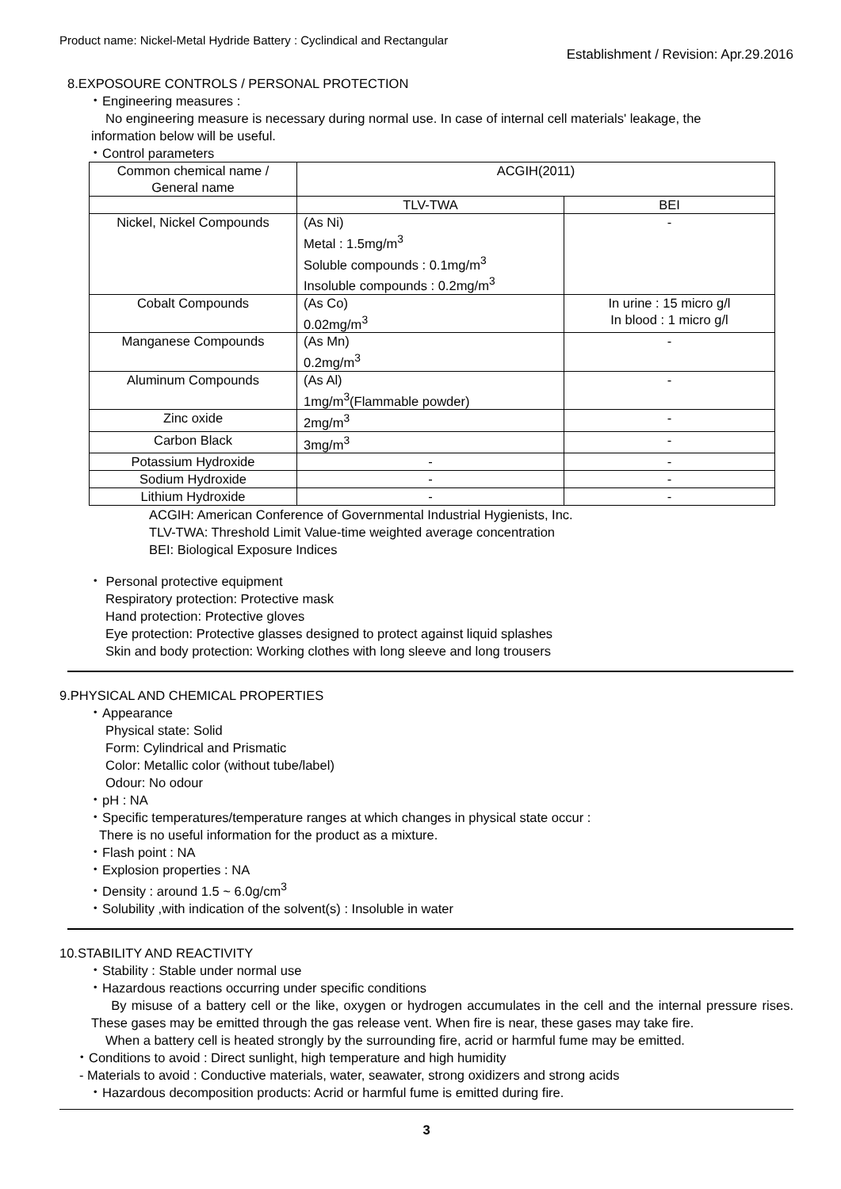Product name: Nickel-Metal Hydride Battery : Cyclindical and Rectangular
Establishment / Revision: Apr.29.2016
8.EXPOSOURE CONTROLS / PERSONAL PROTECTION
・Engineering measures :
No engineering measure is necessary during normal use. In case of internal cell materials' leakage, the
information below will be useful.
・Control parameters
| Common chemical name / General name | ACGIH(2011) | |
| | TLV-TWA | BEI |
| Nickel, Nickel Compounds | (As Ni) Metal : 1.5mg/m<sup>3</sup> Soluble compounds : 0.1mg/m<sup>3</sup> Insoluble compounds : 0.2mg/m<sup>3</sup> | - |
| Cobalt Compounds | (As Co) 0.02mg/m<sup>3</sup> | In urine : 15 micro g/l In blood : 1 micro g/l |
| Manganese Compounds | (As Mn) 0.2mg/m<sup>3</sup> | - |
| Aluminum Compounds | (As Al) 1mg/m<sup>3</sup>(Flammable powder) | - |
| Zinc oxide | 2mg/m<sup>3</sup> | - |
| Carbon Black | 3mg/m<sup>3</sup> | - |
| Potassium Hydroxide | - | - |
| Sodium Hydroxide | - | - |
| Lithium Hydroxide | - | - |
ACGIH: American Conference of Governmental Industrial Hygienists, Inc.
TLV-TWA: Threshold Limit Value-time weighted average concentration
BEI: Biological Exposure Indices
・ Personal protective equipment
Respiratory protection: Protective mask
Hand protection: Protective gloves
Eye protection: Protective glasses designed to protect against liquid splashes
Skin and body protection: Working clothes with long sleeve and long trousers
9.PHYSICAL AND CHEMICAL PROPERTIES
・Appearance
Physical state: Solid
Form: Cylindrical and Prismatic
Color: Metallic color (without tube/label)
Odour: No odour
・pH : NA
・Specific temperatures/temperature ranges at which changes in physical state occur :
There is no useful information for the product as a mixture.
・Flash point : NA
・Explosion properties : NA
・Density : around 1.5 ~ 6.0g/cm<sup>3</sup>
・Solubility ,with indication of the solvent(s) : Insoluble in water
10.STABILITY AND REACTIVITY
・Stability : Stable under normal use
・Hazardous reactions occurring under specific conditions
By misuse of a battery cell or the like, oxygen or hydrogen accumulates in the cell and the internal pressure rises. These gases may be emitted through the gas release vent. When fire is near, these gases may take fire.
When a battery cell is heated strongly by the surrounding fire, acrid or harmful fume may be emitted.
・Conditions to avoid : Direct sunlight, high temperature and high humidity
- Materials to avoid : Conductive materials, water, seawater, strong oxidizers and strong acids
・Hazardous decomposition products: Acrid or harmful fume is emitted during fire.
3